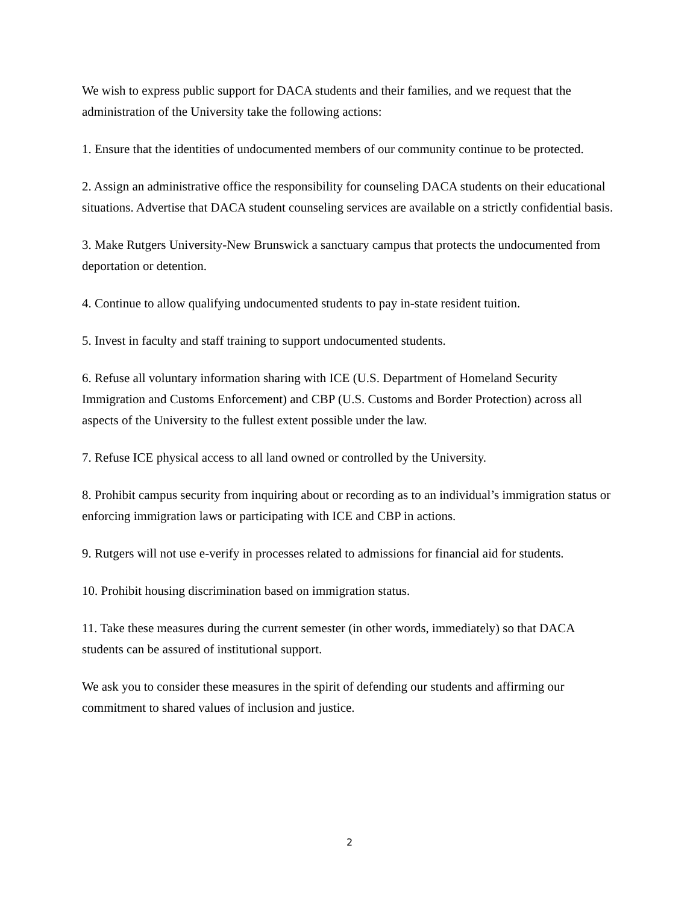We wish to express public support for DACA students and their families, and we request that the administration of the University take the following actions:
1. Ensure that the identities of undocumented members of our community continue to be protected.
2. Assign an administrative office the responsibility for counseling DACA students on their educational situations. Advertise that DACA student counseling services are available on a strictly confidential basis.
3. Make Rutgers University-New Brunswick a sanctuary campus that protects the undocumented from deportation or detention.
4. Continue to allow qualifying undocumented students to pay in-state resident tuition.
5. Invest in faculty and staff training to support undocumented students.
6. Refuse all voluntary information sharing with ICE (U.S. Department of Homeland Security Immigration and Customs Enforcement) and CBP (U.S. Customs and Border Protection) across all aspects of the University to the fullest extent possible under the law.
7. Refuse ICE physical access to all land owned or controlled by the University.
8. Prohibit campus security from inquiring about or recording as to an individual’s immigration status or enforcing immigration laws or participating with ICE and CBP in actions.
9. Rutgers will not use e-verify in processes related to admissions for financial aid for students.
10. Prohibit housing discrimination based on immigration status.
11. Take these measures during the current semester (in other words, immediately) so that DACA students can be assured of institutional support.
We ask you to consider these measures in the spirit of defending our students and affirming our commitment to shared values of inclusion and justice.
2